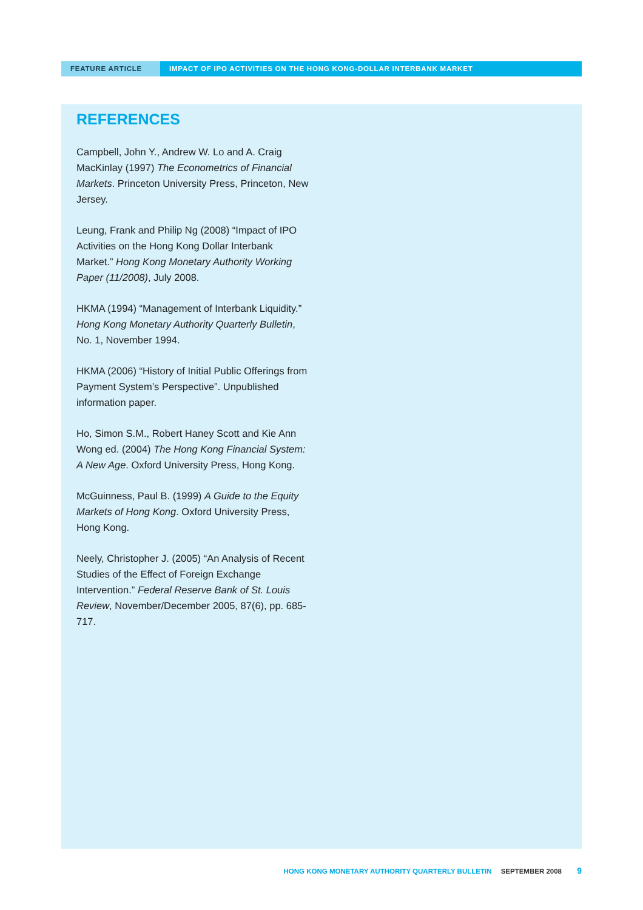FEATURE ARTICLE IMPACT OF IPO ACTIVITIES ON THE HONG KONG-DOLLAR INTERBANK MARKET
REFERENCES
Campbell, John Y., Andrew W. Lo and A. Craig MacKinlay (1997) The Econometrics of Financial Markets. Princeton University Press, Princeton, New Jersey.
Leung, Frank and Philip Ng (2008) “Impact of IPO Activities on the Hong Kong Dollar Interbank Market.” Hong Kong Monetary Authority Working Paper (11/2008), July 2008.
HKMA (1994) “Management of Interbank Liquidity.” Hong Kong Monetary Authority Quarterly Bulletin, No. 1, November 1994.
HKMA (2006) “History of Initial Public Offerings from Payment System’s Perspective”. Unpublished information paper.
Ho, Simon S.M., Robert Haney Scott and Kie Ann Wong ed. (2004) The Hong Kong Financial System: A New Age. Oxford University Press, Hong Kong.
McGuinness, Paul B. (1999) A Guide to the Equity Markets of Hong Kong. Oxford University Press, Hong Kong.
Neely, Christopher J. (2005) “An Analysis of Recent Studies of the Effect of Foreign Exchange Intervention.” Federal Reserve Bank of St. Louis Review, November/December 2005, 87(6), pp. 685-717.
HONG KONG MONETARY AUTHORITY QUARTERLY BULLETIN SEPTEMBER 2008 9